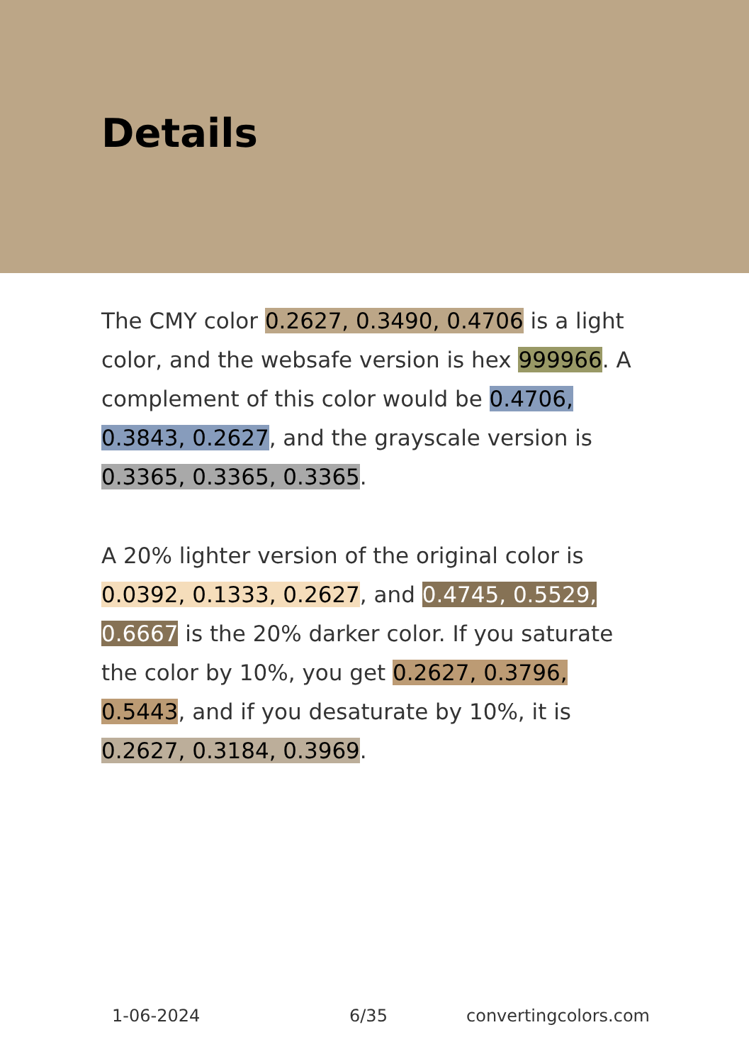Details
The CMY color 0.2627, 0.3490, 0.4706 is a light color, and the websafe version is hex 999966. A complement of this color would be 0.4706, 0.3843, 0.2627, and the grayscale version is 0.3365, 0.3365, 0.3365.
A 20% lighter version of the original color is 0.0392, 0.1333, 0.2627, and 0.4745, 0.5529, 0.6667 is the 20% darker color. If you saturate the color by 10%, you get 0.2627, 0.3796, 0.5443, and if you desaturate by 10%, it is 0.2627, 0.3184, 0.3969.
1-06-2024 6/35 convertingcolors.com